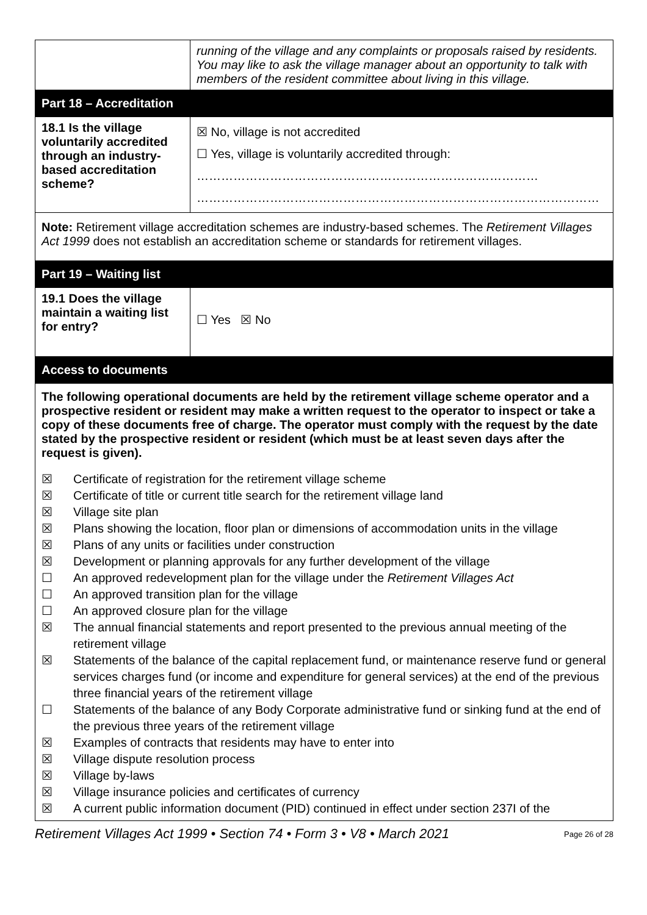| | running of the village and any complaints or proposals raised by residents. You may like to ask the village manager about an opportunity to talk with members of the resident committee about living in this village. |
| Part 18 – Accreditation | |
| 18.1 Is the village voluntarily accredited through an industry-based accreditation scheme? | ☒ No, village is not accredited ☐ Yes, village is voluntarily accredited through: ………………………………………………………………………… ……………………………………………………………………………………… |
| Note: Retirement village accreditation schemes are industry-based schemes. The Retirement Villages Act 1999 does not establish an accreditation scheme or standards for retirement villages. | |
| Part 19 – Waiting list | |
| 19.1 Does the village maintain a waiting list for entry? | ☐ Yes ☒ No |
| Access to documents | |
The following operational documents are held by the retirement village scheme operator and a prospective resident or resident may make a written request to the operator to inspect or take a copy of these documents free of charge. The operator must comply with the request by the date stated by the prospective resident or resident (which must be at least seven days after the request is given).
☒ Certificate of registration for the retirement village scheme
☒ Certificate of title or current title search for the retirement village land
☒ Village site plan
☒ Plans showing the location, floor plan or dimensions of accommodation units in the village
☒ Plans of any units or facilities under construction
☒ Development or planning approvals for any further development of the village
☐ An approved redevelopment plan for the village under the Retirement Villages Act
☐ An approved transition plan for the village
☐ An approved closure plan for the village
☒ The annual financial statements and report presented to the previous annual meeting of the retirement village
☒ Statements of the balance of the capital replacement fund, or maintenance reserve fund or general services charges fund (or income and expenditure for general services) at the end of the previous three financial years of the retirement village
☐ Statements of the balance of any Body Corporate administrative fund or sinking fund at the end of the previous three years of the retirement village
☒ Examples of contracts that residents may have to enter into
☒ Village dispute resolution process
☒ Village by-laws
☒ Village insurance policies and certificates of currency
☒ A current public information document (PID) continued in effect under section 237I of the
Retirement Villages Act 1999 • Section 74 • Form 3 • V8 • March 2021 Page 26 of 28